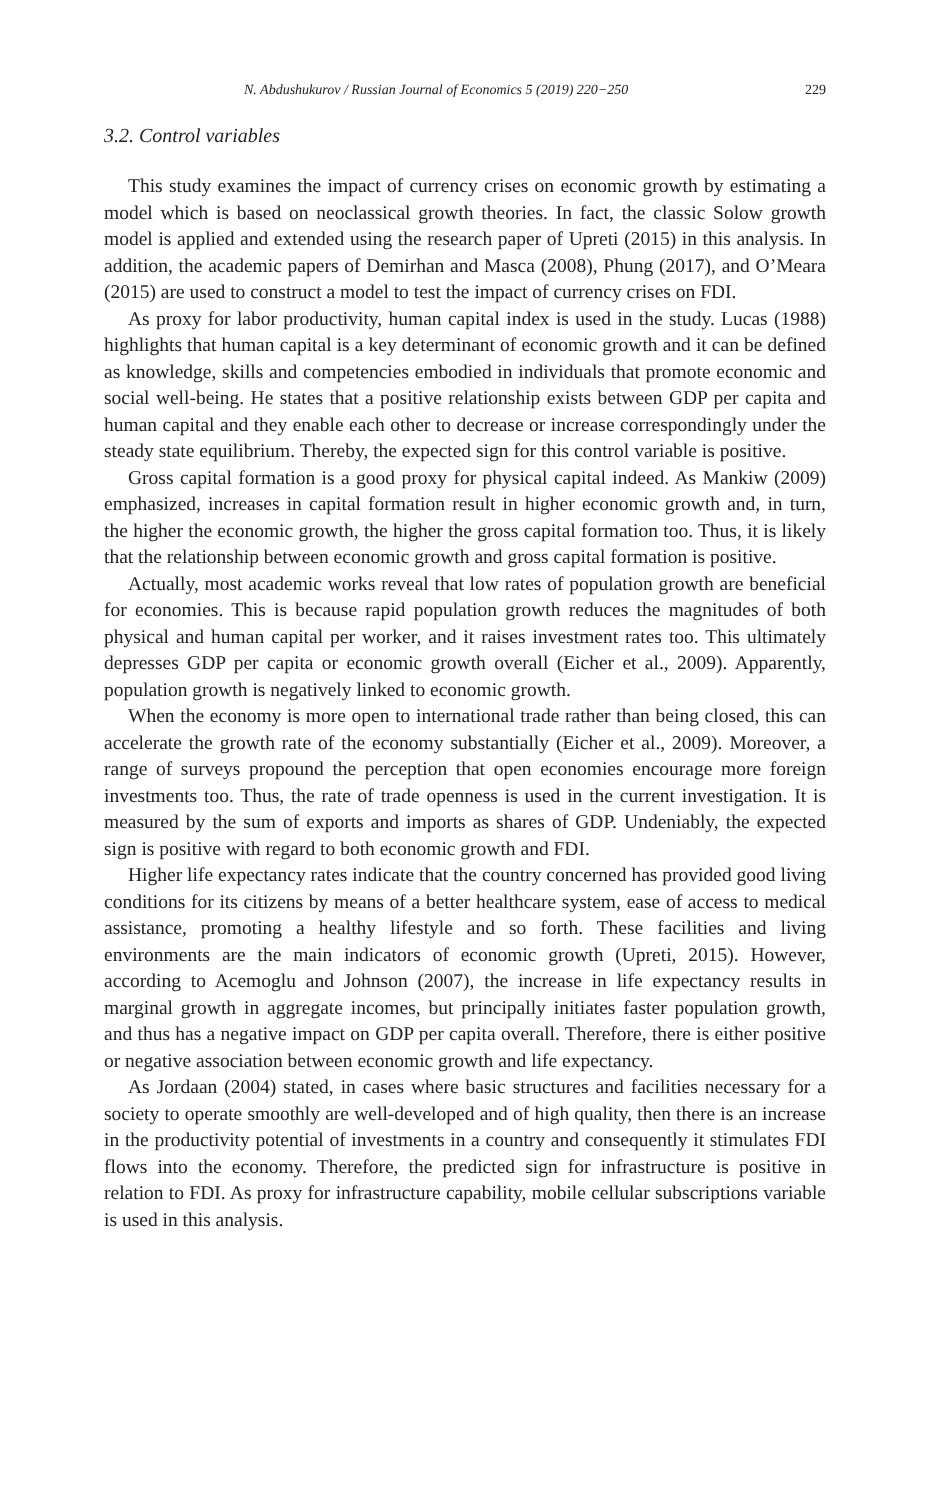N. Abdushukurov / Russian Journal of Economics 5 (2019) 220−250 229
3.2. Control variables
This study examines the impact of currency crises on economic growth by estimating a model which is based on neoclassical growth theories. In fact, the classic Solow growth model is applied and extended using the research paper of Upreti (2015) in this analysis. In addition, the academic papers of Demirhan and Masca (2008), Phung (2017), and O’Meara (2015) are used to construct a model to test the impact of currency crises on FDI.
As proxy for labor productivity, human capital index is used in the study. Lucas (1988) highlights that human capital is a key determinant of economic growth and it can be defined as knowledge, skills and competencies embodied in individuals that promote economic and social well-being. He states that a positive relationship exists between GDP per capita and human capital and they enable each other to decrease or increase correspondingly under the steady state equilibrium. Thereby, the expected sign for this control variable is positive.
Gross capital formation is a good proxy for physical capital indeed. As Mankiw (2009) emphasized, increases in capital formation result in higher economic growth and, in turn, the higher the economic growth, the higher the gross capital formation too. Thus, it is likely that the relationship between economic growth and gross capital formation is positive.
Actually, most academic works reveal that low rates of population growth are beneficial for economies. This is because rapid population growth reduces the magnitudes of both physical and human capital per worker, and it raises investment rates too. This ultimately depresses GDP per capita or economic growth overall (Eicher et al., 2009). Apparently, population growth is negatively linked to economic growth.
When the economy is more open to international trade rather than being closed, this can accelerate the growth rate of the economy substantially (Eicher et al., 2009). Moreover, a range of surveys propound the perception that open economies encourage more foreign investments too. Thus, the rate of trade openness is used in the current investigation. It is measured by the sum of exports and imports as shares of GDP. Undeniably, the expected sign is positive with regard to both economic growth and FDI.
Higher life expectancy rates indicate that the country concerned has provided good living conditions for its citizens by means of a better healthcare system, ease of access to medical assistance, promoting a healthy lifestyle and so forth. These facilities and living environments are the main indicators of economic growth (Upreti, 2015). However, according to Acemoglu and Johnson (2007), the increase in life expectancy results in marginal growth in aggregate incomes, but principally initiates faster population growth, and thus has a negative impact on GDP per capita overall. Therefore, there is either positive or negative association between economic growth and life expectancy.
As Jordaan (2004) stated, in cases where basic structures and facilities necessary for a society to operate smoothly are well-developed and of high quality, then there is an increase in the productivity potential of investments in a country and consequently it stimulates FDI flows into the economy. Therefore, the predicted sign for infrastructure is positive in relation to FDI. As proxy for infrastructure capability, mobile cellular subscriptions variable is used in this analysis.